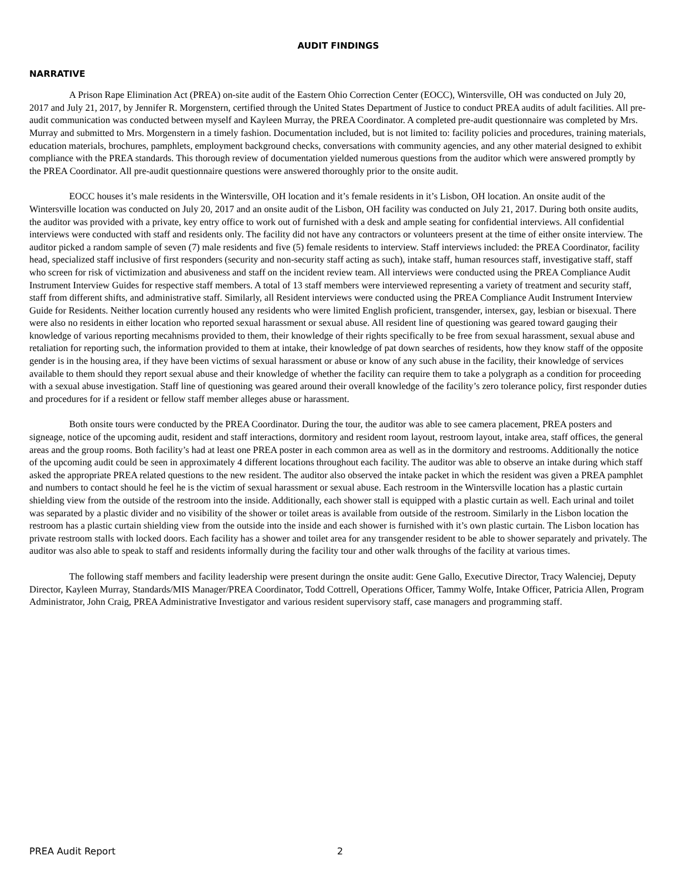AUDIT FINDINGS
NARRATIVE
A Prison Rape Elimination Act (PREA) on-site audit of the Eastern Ohio Correction Center (EOCC), Wintersville, OH was conducted on July 20, 2017 and July 21, 2017, by Jennifer R. Morgenstern, certified through the United States Department of Justice to conduct PREA audits of adult facilities. All pre-audit communication was conducted between myself and Kayleen Murray, the PREA Coordinator. A completed pre-audit questionnaire was completed by Mrs. Murray and submitted to Mrs. Morgenstern in a timely fashion. Documentation included, but is not limited to: facility policies and procedures, training materials, education materials, brochures, pamphlets, employment background checks, conversations with community agencies, and any other material designed to exhibit compliance with the PREA standards. This thorough review of documentation yielded numerous questions from the auditor which were answered promptly by the PREA Coordinator. All pre-audit questionnaire questions were answered thoroughly prior to the onsite audit.
EOCC houses it’s male residents in the Wintersville, OH location and it’s female residents in it’s Lisbon, OH location. An onsite audit of the Wintersville location was conducted on July 20, 2017 and an onsite audit of the Lisbon, OH facility was conducted on July 21, 2017. During both onsite audits, the auditor was provided with a private, key entry office to work out of furnished with a desk and ample seating for confidential interviews. All confidential interviews were conducted with staff and residents only. The facility did not have any contractors or volunteers present at the time of either onsite interview. The auditor picked a random sample of seven (7) male residents and five (5) female residents to interview. Staff interviews included: the PREA Coordinator, facility head, specialized staff inclusive of first responders (security and non-security staff acting as such), intake staff, human resources staff, investigative staff, staff who screen for risk of victimization and abusiveness and staff on the incident review team. All interviews were conducted using the PREA Compliance Audit Instrument Interview Guides for respective staff members. A total of 13 staff members were interviewed representing a variety of treatment and security staff, staff from different shifts, and administrative staff. Similarly, all Resident interviews were conducted using the PREA Compliance Audit Instrument Interview Guide for Residents. Neither location currently housed any residents who were limited English proficient, transgender, intersex, gay, lesbian or bisexual. There were also no residents in either location who reported sexual harassment or sexual abuse. All resident line of questioning was geared toward gauging their knowledge of various reporting mecahnisms provided to them, their knowledge of their rights specifically to be free from sexual harassment, sexual abuse and retaliation for reporting such, the information provided to them at intake, their knowledge of pat down searches of residents, how they know staff of the opposite gender is in the housing area, if they have been victims of sexual harassment or abuse or know of any such abuse in the facility, their knowledge of services available to them should they report sexual abuse and their knowledge of whether the facility can require them to take a polygraph as a condition for proceeding with a sexual abuse investigation. Staff line of questioning was geared around their overall knowledge of the facility’s zero tolerance policy, first responder duties and procedures for if a resident or fellow staff member alleges abuse or harassment.
Both onsite tours were conducted by the PREA Coordinator. During the tour, the auditor was able to see camera placement, PREA posters and signeage, notice of the upcoming audit, resident and staff interactions, dormitory and resident room layout, restroom layout, intake area, staff offices, the general areas and the group rooms. Both facility’s had at least one PREA poster in each common area as well as in the dormitory and restrooms. Additionally the notice of the upcoming audit could be seen in approximately 4 different locations throughout each facility. The auditor was able to observe an intake during which staff asked the appropriate PREA related questions to the new resident. The auditor also observed the intake packet in which the resident was given a PREA pamphlet and numbers to contact should he feel he is the victim of sexual harassment or sexual abuse. Each restroom in the Wintersville location has a plastic curtain shielding view from the outside of the restroom into the inside. Additionally, each shower stall is equipped with a plastic curtain as well. Each urinal and toilet was separated by a plastic divider and no visibility of the shower or toilet areas is available from outside of the restroom. Similarly in the Lisbon location the restroom has a plastic curtain shielding view from the outside into the inside and each shower is furnished with it’s own plastic curtain. The Lisbon location has private restroom stalls with locked doors. Each facility has a shower and toilet area for any transgender resident to be able to shower separately and privately. The auditor was also able to speak to staff and residents informally during the facility tour and other walk throughs of the facility at various times.
The following staff members and facility leadership were present duringn the onsite audit: Gene Gallo, Executive Director, Tracy Walenciej, Deputy Director, Kayleen Murray, Standards/MIS Manager/PREA Coordinator, Todd Cottrell, Operations Officer, Tammy Wolfe, Intake Officer, Patricia Allen, Program Administrator, John Craig, PREA Administrative Investigator and various resident supervisory staff, case managers and programming staff.
PREA Audit Report 2